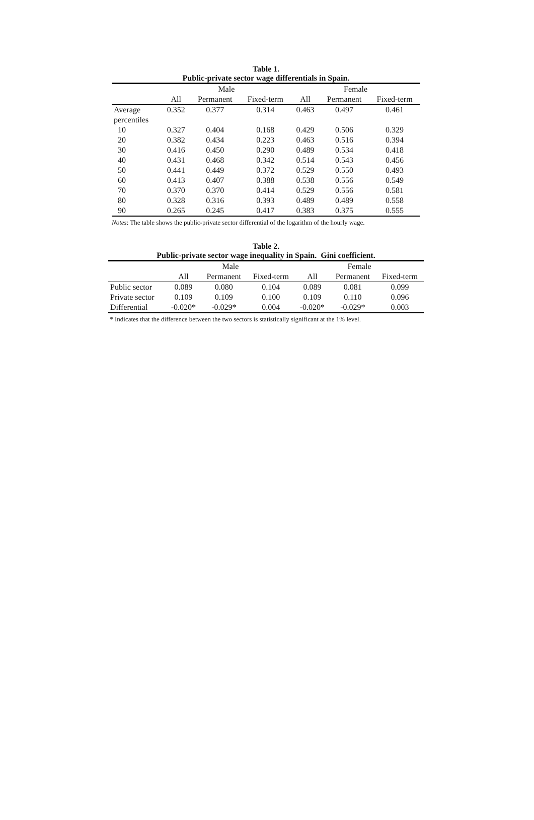Table 1.
Public-private sector wage differentials in Spain.
| | Male | | | Female | | |
| --- | --- | --- | --- | --- | --- | --- |
| | All | Permanent | Fixed-term | All | Permanent | Fixed-term |
| Average | 0.352 | 0.377 | 0.314 | 0.463 | 0.497 | 0.461 |
| percentiles | | | | | | |
| 10 | 0.327 | 0.404 | 0.168 | 0.429 | 0.506 | 0.329 |
| 20 | 0.382 | 0.434 | 0.223 | 0.463 | 0.516 | 0.394 |
| 30 | 0.416 | 0.450 | 0.290 | 0.489 | 0.534 | 0.418 |
| 40 | 0.431 | 0.468 | 0.342 | 0.514 | 0.543 | 0.456 |
| 50 | 0.441 | 0.449 | 0.372 | 0.529 | 0.550 | 0.493 |
| 60 | 0.413 | 0.407 | 0.388 | 0.538 | 0.556 | 0.549 |
| 70 | 0.370 | 0.370 | 0.414 | 0.529 | 0.556 | 0.581 |
| 80 | 0.328 | 0.316 | 0.393 | 0.489 | 0.489 | 0.558 |
| 90 | 0.265 | 0.245 | 0.417 | 0.383 | 0.375 | 0.555 |
Notes: The table shows the public-private sector differential of the logarithm of the hourly wage.
Table 2.
Public-private sector wage inequality in Spain. Gini coefficient.
| | Male | | | Female | | |
| --- | --- | --- | --- | --- | --- | --- |
| | All | Permanent | Fixed-term | All | Permanent | Fixed-term |
| Public sector | 0.089 | 0.080 | 0.104 | 0.089 | 0.081 | 0.099 |
| Private sector | 0.109 | 0.109 | 0.100 | 0.109 | 0.110 | 0.096 |
| Differential | -0.020* | -0.029* | 0.004 | -0.020* | -0.029* | 0.003 |
* Indicates that the difference between the two sectors is statistically significant at the 1% level.